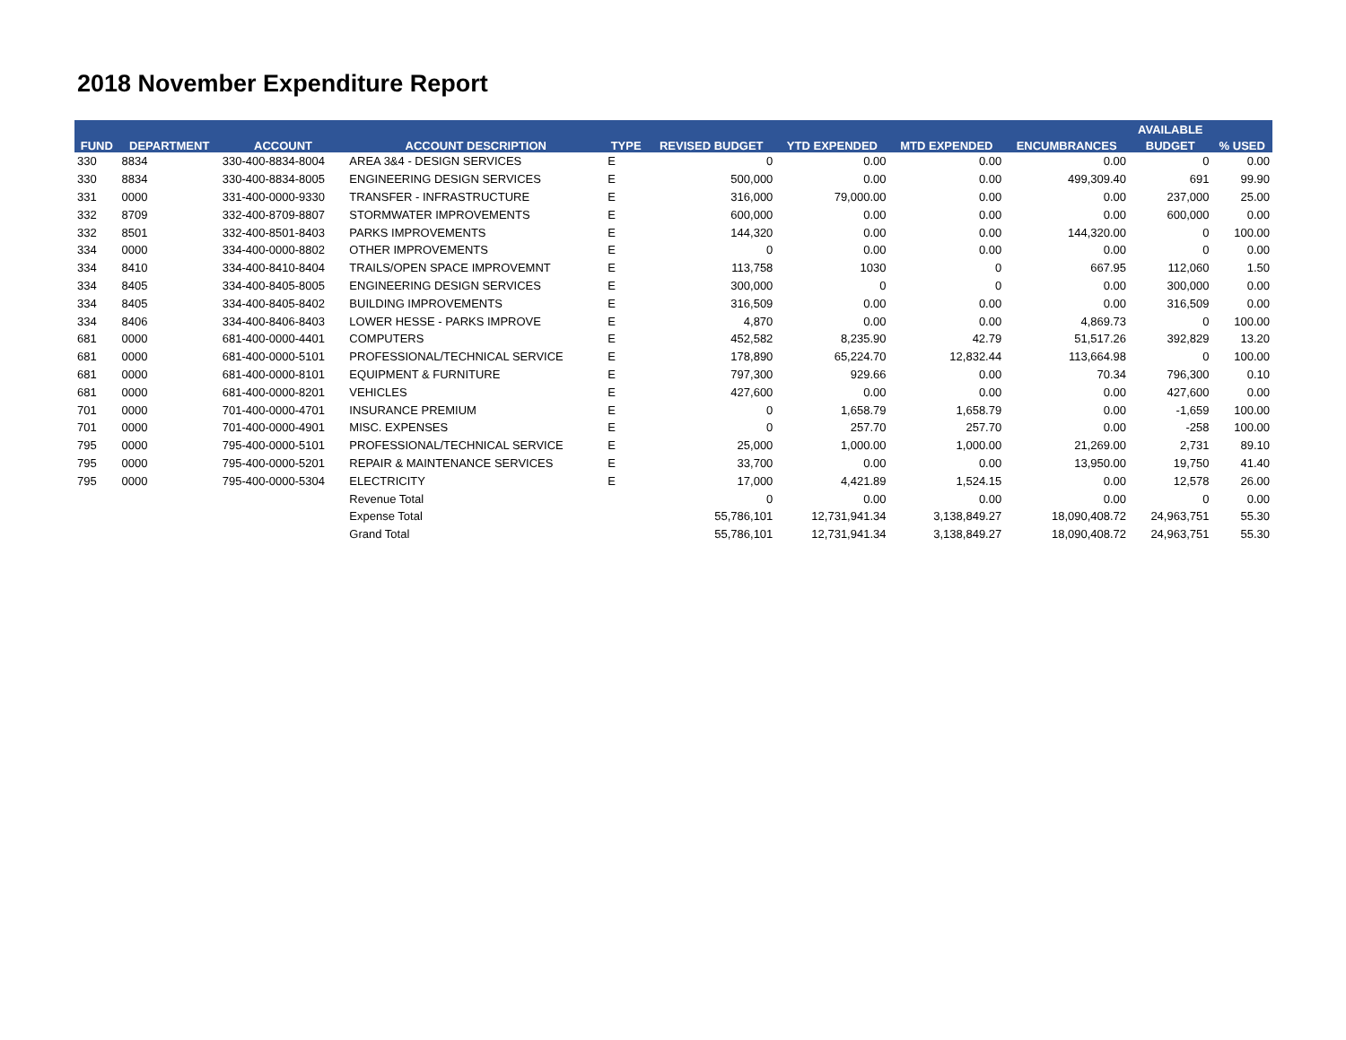2018 November Expenditure Report
| FUND | DEPARTMENT | ACCOUNT | ACCOUNT DESCRIPTION | TYPE | REVISED BUDGET | YTD EXPENDED | MTD EXPENDED | ENCUMBRANCES | AVAILABLE | % USED |
| --- | --- | --- | --- | --- | --- | --- | --- | --- | --- | --- |
| | | | | | | | | | BUDGET | |
| 330 | 8834 | 330-400-8834-8004 | AREA 3&4 - DESIGN SERVICES | E | 0 | 0.00 | 0.00 | 0.00 | 0 | 0.00 |
| 330 | 8834 | 330-400-8834-8005 | ENGINEERING DESIGN SERVICES | E | 500,000 | 0.00 | 0.00 | 499,309.40 | 691 | 99.90 |
| 331 | 0000 | 331-400-0000-9330 | TRANSFER - INFRASTRUCTURE | E | 316,000 | 79,000.00 | 0.00 | 0.00 | 237,000 | 25.00 |
| 332 | 8709 | 332-400-8709-8807 | STORMWATER IMPROVEMENTS | E | 600,000 | 0.00 | 0.00 | 0.00 | 600,000 | 0.00 |
| 332 | 8501 | 332-400-8501-8403 | PARKS IMPROVEMENTS | E | 144,320 | 0.00 | 0.00 | 144,320.00 | 0 | 100.00 |
| 334 | 0000 | 334-400-0000-8802 | OTHER IMPROVEMENTS | E | 0 | 0.00 | 0.00 | 0.00 | 0 | 0.00 |
| 334 | 8410 | 334-400-8410-8404 | TRAILS/OPEN SPACE IMPROVEMNT | E | 113,758 | 1030 | 0 | 667.95 | 112,060 | 1.50 |
| 334 | 8405 | 334-400-8405-8005 | ENGINEERING DESIGN SERVICES | E | 300,000 | 0 | 0 | 0.00 | 300,000 | 0.00 |
| 334 | 8405 | 334-400-8405-8402 | BUILDING IMPROVEMENTS | E | 316,509 | 0.00 | 0.00 | 0.00 | 316,509 | 0.00 |
| 334 | 8406 | 334-400-8406-8403 | LOWER HESSE - PARKS IMPROVE | E | 4,870 | 0.00 | 0.00 | 4,869.73 | 0 | 100.00 |
| 681 | 0000 | 681-400-0000-4401 | COMPUTERS | E | 452,582 | 8,235.90 | 42.79 | 51,517.26 | 392,829 | 13.20 |
| 681 | 0000 | 681-400-0000-5101 | PROFESSIONAL/TECHNICAL SERVICE | E | 178,890 | 65,224.70 | 12,832.44 | 113,664.98 | 0 | 100.00 |
| 681 | 0000 | 681-400-0000-8101 | EQUIPMENT & FURNITURE | E | 797,300 | 929.66 | 0.00 | 70.34 | 796,300 | 0.10 |
| 681 | 0000 | 681-400-0000-8201 | VEHICLES | E | 427,600 | 0.00 | 0.00 | 0.00 | 427,600 | 0.00 |
| 701 | 0000 | 701-400-0000-4701 | INSURANCE PREMIUM | E | 0 | 1,658.79 | 1,658.79 | 0.00 | -1,659 | 100.00 |
| 701 | 0000 | 701-400-0000-4901 | MISC. EXPENSES | E | 0 | 257.70 | 257.70 | 0.00 | -258 | 100.00 |
| 795 | 0000 | 795-400-0000-5101 | PROFESSIONAL/TECHNICAL SERVICE | E | 25,000 | 1,000.00 | 1,000.00 | 21,269.00 | 2,731 | 89.10 |
| 795 | 0000 | 795-400-0000-5201 | REPAIR & MAINTENANCE SERVICES | E | 33,700 | 0.00 | 0.00 | 13,950.00 | 19,750 | 41.40 |
| 795 | 0000 | 795-400-0000-5304 | ELECTRICITY | E | 17,000 | 4,421.89 | 1,524.15 | 0.00 | 12,578 | 26.00 |
| | | | Revenue Total | | 0 | 0.00 | 0.00 | 0.00 | 0 | 0.00 |
| | | | Expense Total | | 55,786,101 | 12,731,941.34 | 3,138,849.27 | 18,090,408.72 | 24,963,751 | 55.30 |
| | | | Grand Total | | 55,786,101 | 12,731,941.34 | 3,138,849.27 | 18,090,408.72 | 24,963,751 | 55.30 |